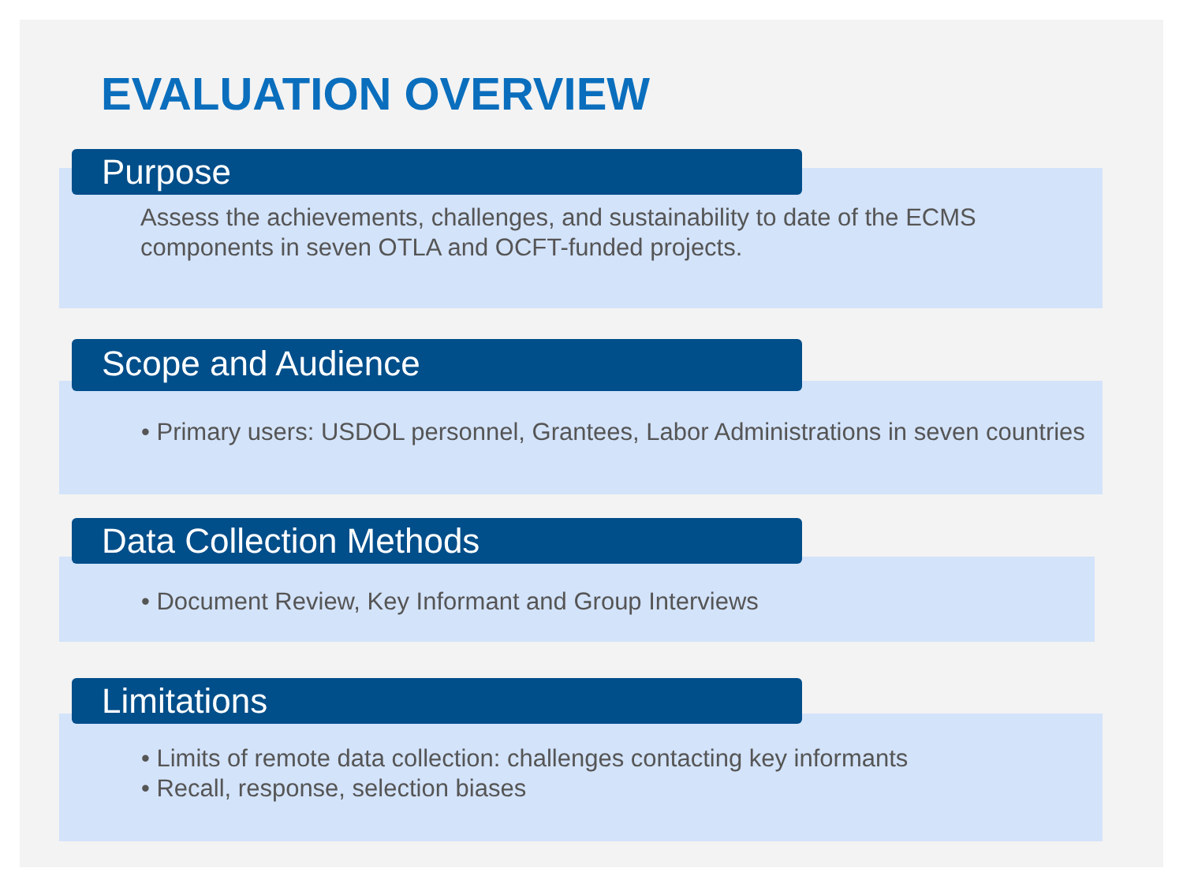EVALUATION OVERVIEW
Assess the achievements, challenges, and sustainability to date of the ECMS components in seven OTLA and OCFT-funded projects.
Purpose
• Primary users: USDOL personnel, Grantees, Labor Administrations in seven countries
Scope and Audience
• Document Review, Key Informant and Group Interviews
Data Collection Methods
• Limits of remote data collection: challenges contacting key informants
• Recall, response, selection biases
Limitations